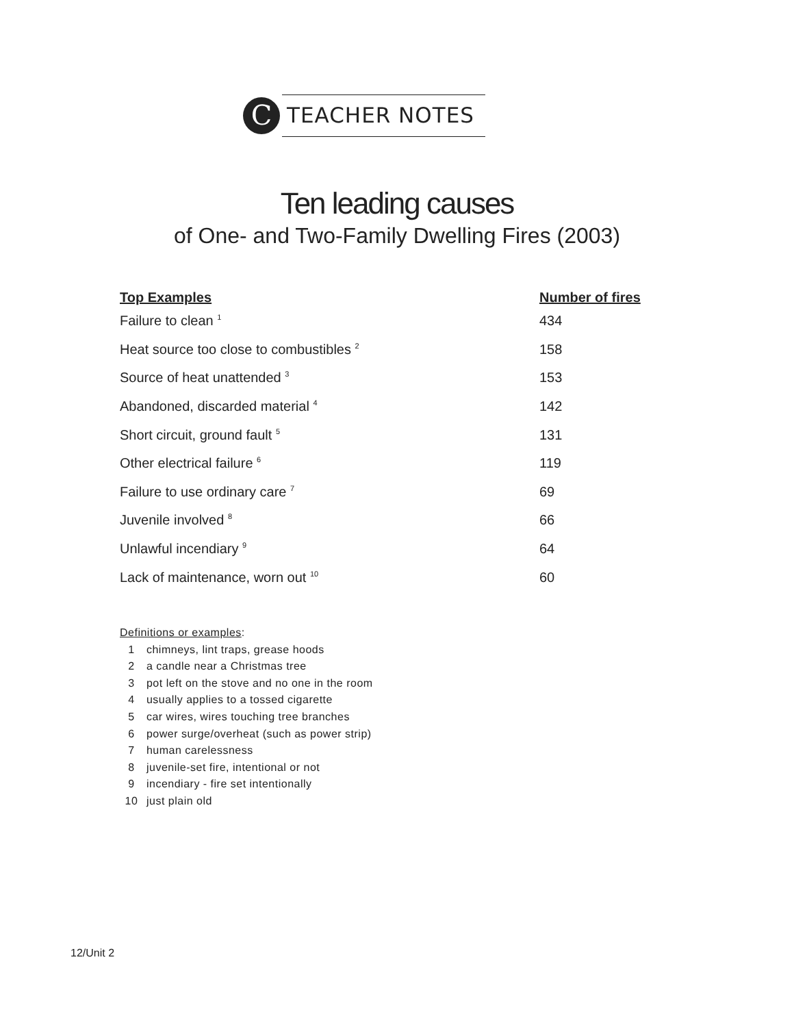C TEACHER NOTES
Ten leading causes
of One- and Two-Family Dwelling Fires (2003)
| Top Examples | Number of fires |
| --- | --- |
| Failure to clean <sup>1</sup> | 434 |
| Heat source too close to combustibles <sup>2</sup> | 158 |
| Source of heat unattended <sup>3</sup> | 153 |
| Abandoned, discarded material <sup>4</sup> | 142 |
| Short circuit, ground fault <sup>5</sup> | 131 |
| Other electrical failure <sup>6</sup> | 119 |
| Failure to use ordinary care <sup>7</sup> | 69 |
| Juvenile involved <sup>8</sup> | 66 |
| Unlawful incendiary <sup>9</sup> | 64 |
| Lack of maintenance, worn out <sup>10</sup> | 60 |
Definitions or examples:
1 chimneys, lint traps, grease hoods
2 a candle near a Christmas tree
3 pot left on the stove and no one in the room
4 usually applies to a tossed cigarette
5 car wires, wires touching tree branches
6 power surge/overheat (such as power strip)
7 human carelessness
8 juvenile-set fire, intentional or not
9 incendiary - fire set intentionally
10 just plain old
12/Unit 2